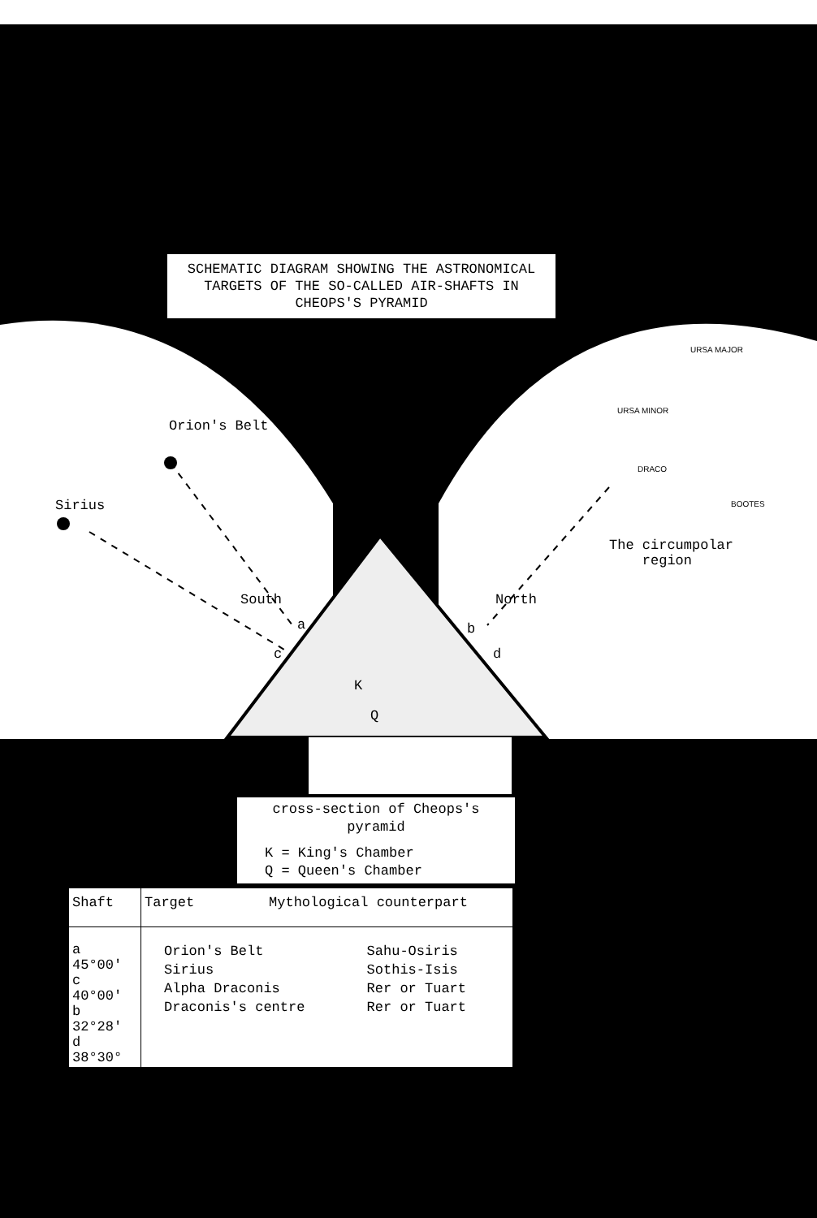SCHEMATIC DIAGRAM SHOWING THE ASTRONOMICAL
TARGETS OF THE SO-CALLED AIR-SHAFTS IN
CHEOPS'S PYRAMID
Orion's Belt
Sirius
URSA MAJOR
URSA MINOR
DRACO
BOOTES
The circumpolar
region
South North
a b
c d
K
Q
cross-section of Cheops's
pyramid
K = King's Chamber
Q = Queen's Chamber
| Shaft | Target Mythological counterpart |
| --- | --- |
| a 45°00′ c 40°00′ b 32°28′ d 38°30° | / Orion's Belt / Sahu-Osiris / / Sirius / Sothis-Isis / / Alpha Draconis / Rer or Tuart / / Draconis's centre / Rer or Tuart / |